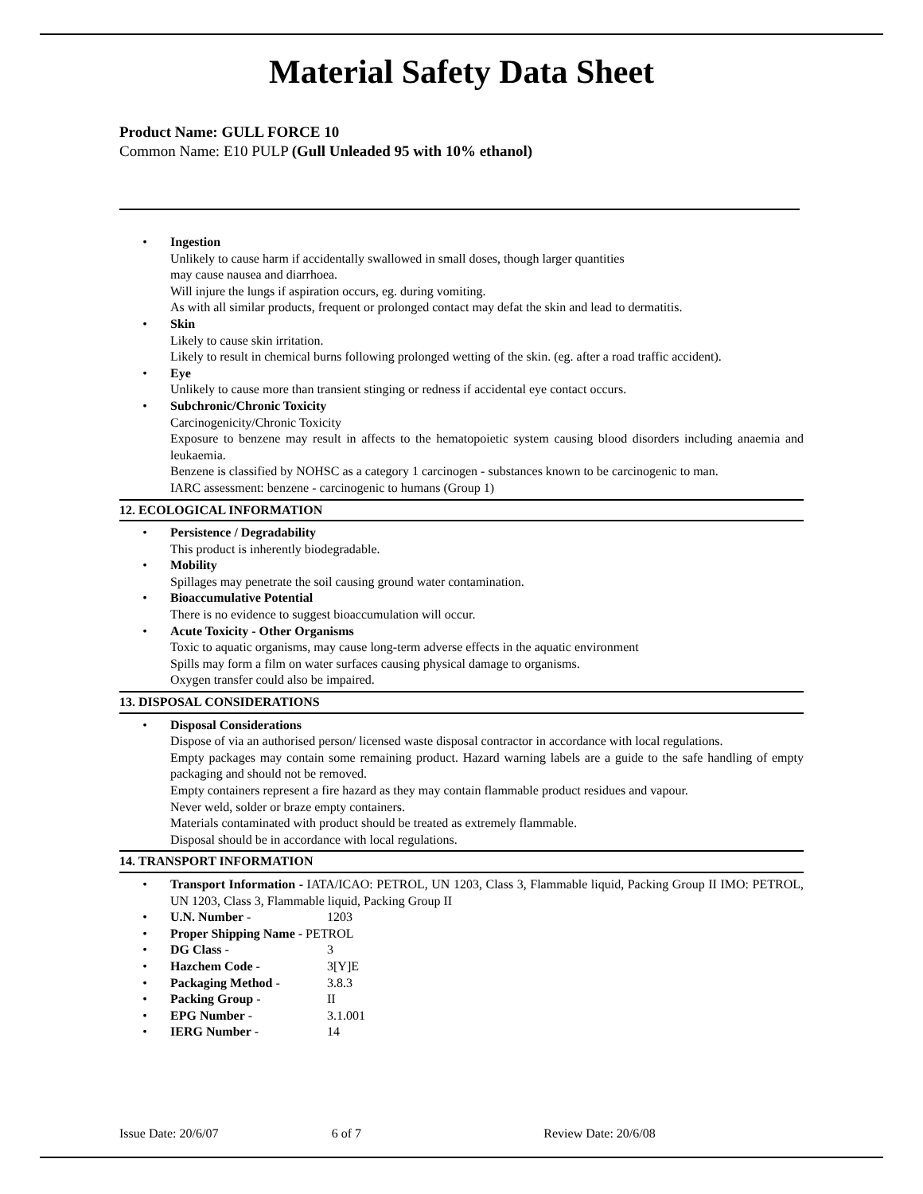Material Safety Data Sheet
Product Name: GULL FORCE 10
Common Name: E10 PULP (Gull Unleaded 95 with 10% ethanol)
• Ingestion
Unlikely to cause harm if accidentally swallowed in small doses, though larger quantities
may cause nausea and diarrhoea.
Will injure the lungs if aspiration occurs, eg. during vomiting.
As with all similar products, frequent or prolonged contact may defat the skin and lead to dermatitis.
• Skin
Likely to cause skin irritation.
Likely to result in chemical burns following prolonged wetting of the skin. (eg. after a road traffic accident).
• Eye
Unlikely to cause more than transient stinging or redness if accidental eye contact occurs.
• Subchronic/Chronic Toxicity
Carcinogenicity/Chronic Toxicity
Exposure to benzene may result in affects to the hematopoietic system causing blood disorders including anaemia and leukaemia.
Benzene is classified by NOHSC as a category 1 carcinogen - substances known to be carcinogenic to man.
IARC assessment: benzene - carcinogenic to humans (Group 1)
12. ECOLOGICAL INFORMATION
• Persistence / Degradability
This product is inherently biodegradable.
• Mobility
Spillages may penetrate the soil causing ground water contamination.
• Bioaccumulative Potential
There is no evidence to suggest bioaccumulation will occur.
• Acute Toxicity - Other Organisms
Toxic to aquatic organisms, may cause long-term adverse effects in the aquatic environment
Spills may form a film on water surfaces causing physical damage to organisms.
Oxygen transfer could also be impaired.
13. DISPOSAL CONSIDERATIONS
• Disposal Considerations
Dispose of via an authorised person/ licensed waste disposal contractor in accordance with local regulations.
Empty packages may contain some remaining product. Hazard warning labels are a guide to the safe handling of empty packaging and should not be removed.
Empty containers represent a fire hazard as they may contain flammable product residues and vapour.
Never weld, solder or braze empty containers.
Materials contaminated with product should be treated as extremely flammable.
Disposal should be in accordance with local regulations.
14. TRANSPORT INFORMATION
• Transport Information - IATA/ICAO: PETROL, UN 1203, Class 3, Flammable liquid, Packing Group II IMO: PETROL, UN 1203, Class 3, Flammable liquid, Packing Group II
• U.N. Number - 1203
• Proper Shipping Name - PETROL
• DG Class - 3
• Hazchem Code - 3[Y]E
• Packaging Method - 3.8.3
• Packing Group - II
• EPG Number - 3.1.001
• IERG Number - 14
Issue Date: 20/6/07 6 of 7 Review Date: 20/6/08